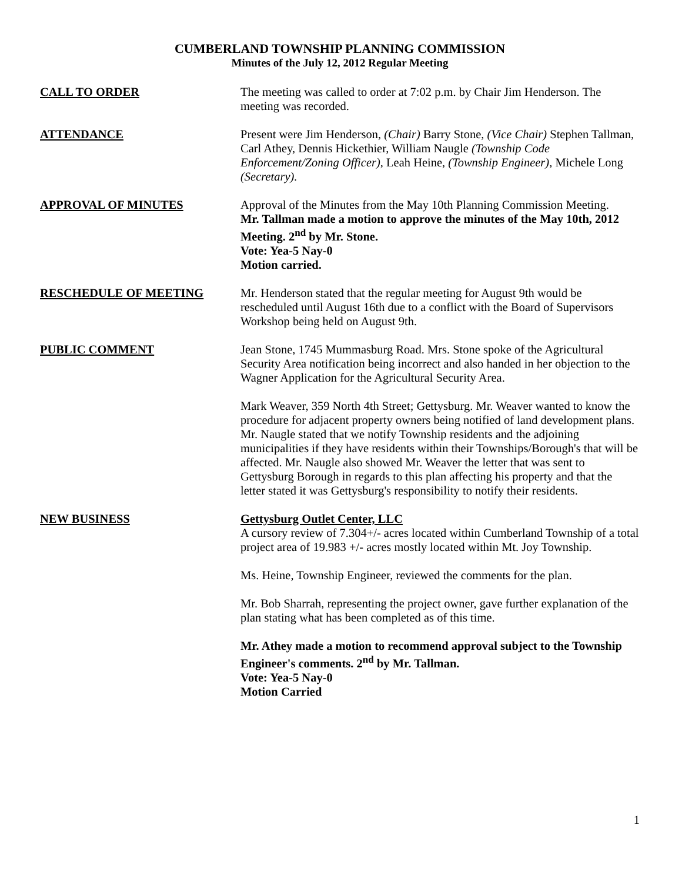CUMBERLAND TOWNSHIP PLANNING COMMISSION
Minutes of the July 12, 2012 Regular Meeting
CALL TO ORDER The meeting was called to order at 7:02 p.m. by Chair Jim Henderson. The meeting was recorded.
ATTENDANCE Present were Jim Henderson, (Chair) Barry Stone, (Vice Chair) Stephen Tallman, Carl Athey, Dennis Hickethier, William Naugle (Township Code Enforcement/Zoning Officer), Leah Heine, (Township Engineer), Michele Long (Secretary).
APPROVAL OF MINUTES Approval of the Minutes from the May 10th Planning Commission Meeting.
Mr. Tallman made a motion to approve the minutes of the May 10th, 2012 Meeting. 2<sup>nd</sup> by Mr. Stone.
Vote: Yea-5 Nay-0
Motion carried.
RESCHEDULE OF MEETING Mr. Henderson stated that the regular meeting for August 9th would be rescheduled until August 16th due to a conflict with the Board of Supervisors Workshop being held on August 9th.
PUBLIC COMMENT Jean Stone, 1745 Mummasburg Road. Mrs. Stone spoke of the Agricultural Security Area notification being incorrect and also handed in her objection to the Wagner Application for the Agricultural Security Area.
Mark Weaver, 359 North 4th Street; Gettysburg. Mr. Weaver wanted to know the procedure for adjacent property owners being notified of land development plans. Mr. Naugle stated that we notify Township residents and the adjoining municipalities if they have residents within their Townships/Borough's that will be affected. Mr. Naugle also showed Mr. Weaver the letter that was sent to Gettysburg Borough in regards to this plan affecting his property and that the letter stated it was Gettysburg's responsibility to notify their residents.
NEW BUSINESS Gettysburg Outlet Center, LLC
A cursory review of 7.304+/- acres located within Cumberland Township of a total project area of 19.983 +/- acres mostly located within Mt. Joy Township.
Ms. Heine, Township Engineer, reviewed the comments for the plan.
Mr. Bob Sharrah, representing the project owner, gave further explanation of the plan stating what has been completed as of this time.
Mr. Athey made a motion to recommend approval subject to the Township Engineer's comments. 2<sup>nd</sup> by Mr. Tallman.
Vote: Yea-5 Nay-0
Motion Carried
1